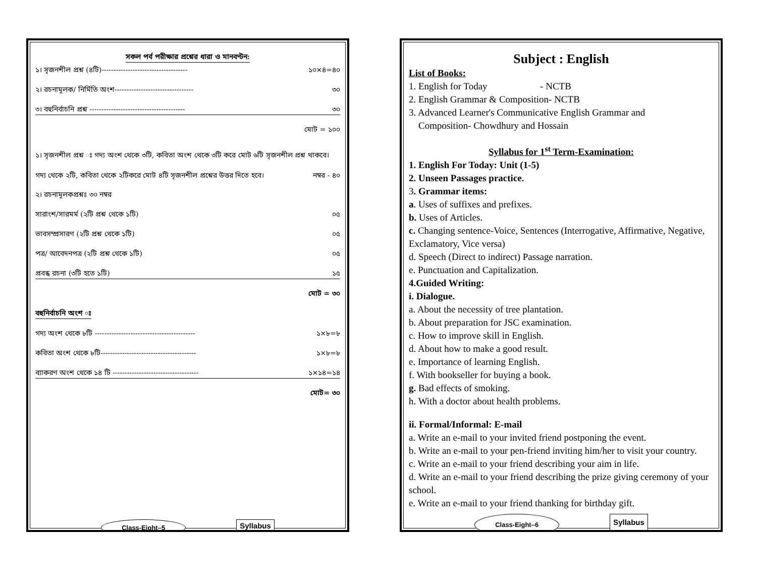সকল পর্ব পরীক্ষার প্রশ্নের ধারা ও মানবণ্টন:
১। সৃজনশীল প্রশ্ন (৪টি)------------------------------------ ১০×৪=৪০
২। রচনামূলক/ নির্মিতি অংশ--------------------------------- ৩০
৩। বহুনির্বাচনি প্রশ্ন ---------------------------------------- ৩০
মোট = ১০০
১। সৃজনশীল প্রশ্ন ঃ গদ্য অংশ থেকে ৩টি, কবিতা অংশ থেকে ৩টি করে মোট ৬টি সৃজনশীল প্রশ্ন থাকবে। গদ্য থেকে ২টি, কবিতা থেকে ২টিকরে মোট ৪টি সৃজনশীল প্রশ্নের উত্তর দিতে হবে। নম্বর - ৪০
২। রচনামূলকপ্রশ্নঃ ৩০ নম্বর
সারাংশ/সারমর্ম (২টি প্রশ্ন থেকে ১টি) ০৫
ভাবসম্প্রসারণ (২টি প্রশ্ন থেকে ১টি) ০৫
পত্র/ আবেদনপত্র (২টি প্রশ্ন থেকে ১টি) ০৫
প্রবন্ধ রচনা (৩টি হতে ১টি) ১৫
মোট = ৩০
বহুনির্বাচনি অংশ ঃ
গদ্য অংশ থেকে ৮টি ------------------------------------------ ১×৮=৮
কবিতা অংশ থেকে ৮টি---------------------------------------- ১×৮=৮
ব্যাকরণ অংশ থেকে ১৪ টি ------------------------------------ ১×১৪=১৪
মোট= ৩০
Class-Eight–5 Syllabus
Subject : English
List of Books:
1. English for Today - NCTB
2. English Grammar & Composition- NCTB
3. Advanced Learner's Communicative English Grammar and
Composition- Chowdhury and Hossain
Syllabus for 1<sup>st</sup> Term-Examination:
1. English For Today: Unit (1-5)
2. Unseen Passages practice.
3. Grammar items:
a. Uses of suffixes and prefixes.
b. Uses of Articles.
c. Changing sentence-Voice, Sentences (Interrogative, Affirmative, Negative, Exclamatory, Vice versa)
d. Speech (Direct to indirect) Passage narration.
e. Punctuation and Capitalization.
4.Guided Writing:
i. Dialogue.
a. About the necessity of tree plantation.
b. About preparation for JSC examination.
c. How to improve skill in English.
d. About how to make a good result.
e. Importance of learning English.
f. With bookseller for buying a book.
g. Bad effects of smoking.
h. With a doctor about health problems.
ii. Formal/Informal: E-mail
a. Write an e-mail to your invited friend postponing the event.
b. Write an e-mail to your pen-friend inviting him/her to visit your country.
c. Write an e-mail to your friend describing your aim in life.
d. Write an e-mail to your friend describing the prize giving ceremony of your school.
e. Write an e-mail to your friend thanking for birthday gift.
Class-Eight–6 Syllabus